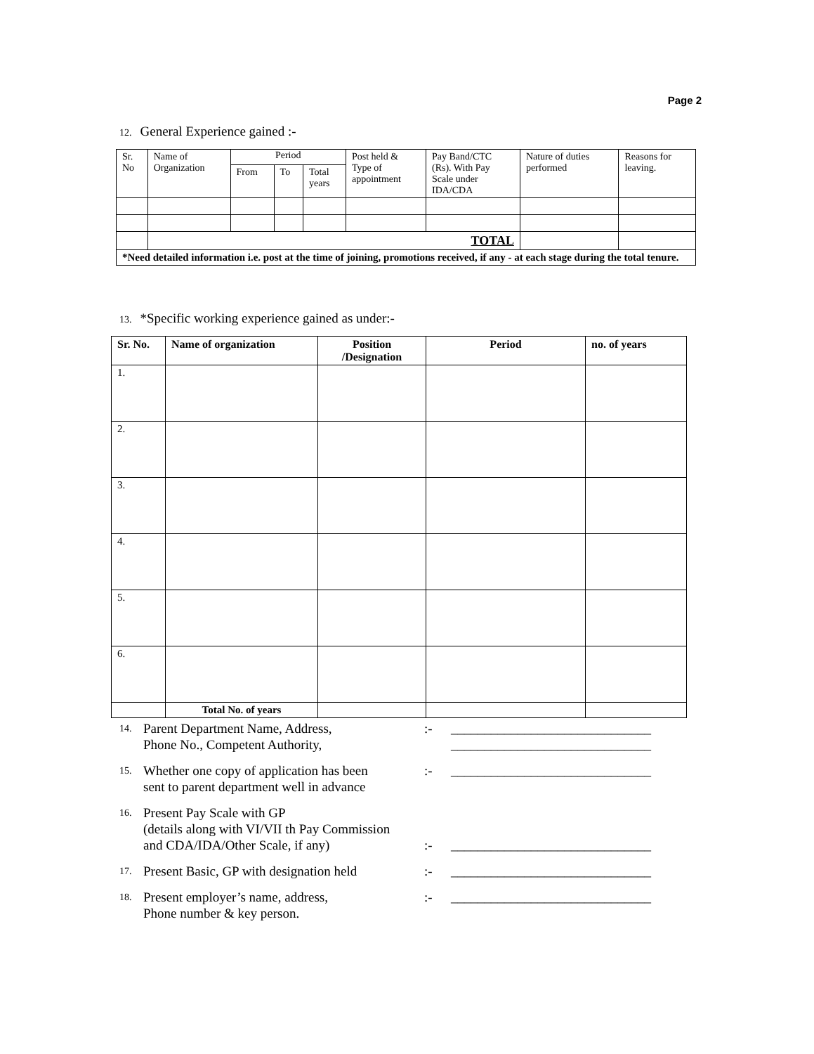Page 2
12. General Experience gained :-
| Sr. No | Name of Organization | Period | | | Post held & Type of appointment | Pay Band/CTC (Rs). With Pay Scale under IDA/CDA | Nature of duties performed | Reasons for leaving. |
| --- | --- | --- | --- | --- | --- | --- | --- | --- |
| | | From | To | Total years | | | | |
| | TOTAL | | | | | | | |
| *Need detailed information i.e. post at the time of joining, promotions received, if any - at each stage during the total tenure. | | | | | | | | |
13. *Specific working experience gained as under:-
| Sr. No. | Name of organization | Position /Designation | Period | no. of years |
| --- | --- | --- | --- | --- |
| 1. | | | | |
| 2. | | | | |
| 3. | | | | |
| 4. | | | | |
| 5. | | | | |
| 6. | | | | |
| | Total No. of years | | | |
14. Parent Department Name, Address,
Phone No., Competent Authority,:- ______________________________
______________________________
15. Whether one copy of application has been
sent to parent department well in advance:- ______________________________
16. Present Pay Scale with GP
(details along with VI/VII th Pay Commission
and CDA/IDA/Other Scale, if any)
:-
______________________________
17. Present Basic, GP with designation held:- ______________________________
18. Present employer’s name, address,
Phone number & key person.:- ______________________________